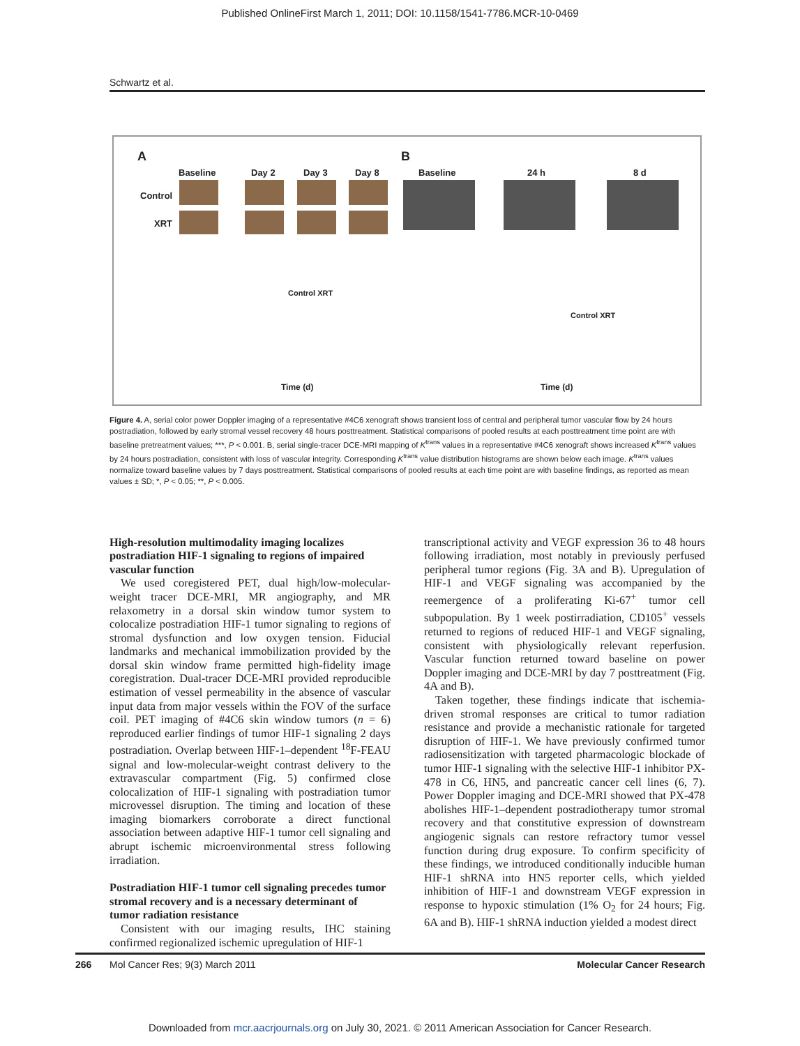Published OnlineFirst March 1, 2011; DOI: 10.1158/1541-7786.MCR-10-0469
Schwartz et al.
A
Baseline Day 2 Day 3 Day 8
Control
XRT
B
Baseline 24 h 8 d
Control XRT
Time (d)
Control XRT
Time (d)
Figure 4. A, serial color power Doppler imaging of a representative #4C6 xenograft shows transient loss of central and peripheral tumor vascular flow by 24 hours postradiation, followed by early stromal vessel recovery 48 hours posttreatment. Statistical comparisons of pooled results at each posttreatment time point are with baseline pretreatment values; ***, P < 0.001. B, serial single-tracer DCE-MRI mapping of K<sup>trans</sup> values in a representative #4C6 xenograft shows increased K<sup>trans</sup> values by 24 hours postradiation, consistent with loss of vascular integrity. Corresponding K<sup>trans</sup> value distribution histograms are shown below each image. K<sup>trans</sup> values normalize toward baseline values by 7 days posttreatment. Statistical comparisons of pooled results at each time point are with baseline findings, as reported as mean values ± SD; *, P < 0.05; **, P < 0.005.
High-resolution multimodality imaging localizes postradiation HIF-1 signaling to regions of impaired vascular function
We used coregistered PET, dual high/low-molecular-weight tracer DCE-MRI, MR angiography, and MR relaxometry in a dorsal skin window tumor system to colocalize postradiation HIF-1 tumor signaling to regions of stromal dysfunction and low oxygen tension. Fiducial landmarks and mechanical immobilization provided by the dorsal skin window frame permitted high-fidelity image coregistration. Dual-tracer DCE-MRI provided reproducible estimation of vessel permeability in the absence of vascular input data from major vessels within the FOV of the surface coil. PET imaging of #4C6 skin window tumors (n = 6) reproduced earlier findings of tumor HIF-1 signaling 2 days postradiation. Overlap between HIF-1–dependent <sup>18</sup>F-FEAU signal and low-molecular-weight contrast delivery to the extravascular compartment (Fig. 5) confirmed close colocalization of HIF-1 signaling with postradiation tumor microvessel disruption. The timing and location of these imaging biomarkers corroborate a direct functional association between adaptive HIF-1 tumor cell signaling and abrupt ischemic microenvironmental stress following irradiation.
Postradiation HIF-1 tumor cell signaling precedes tumor stromal recovery and is a necessary determinant of tumor radiation resistance
Consistent with our imaging results, IHC staining confirmed regionalized ischemic upregulation of HIF-1
transcriptional activity and VEGF expression 36 to 48 hours following irradiation, most notably in previously perfused peripheral tumor regions (Fig. 3A and B). Upregulation of HIF-1 and VEGF signaling was accompanied by the reemergence of a proliferating Ki-67<sup>+</sup> tumor cell subpopulation. By 1 week postirradiation, CD105<sup>+</sup> vessels returned to regions of reduced HIF-1 and VEGF signaling, consistent with physiologically relevant reperfusion. Vascular function returned toward baseline on power Doppler imaging and DCE-MRI by day 7 posttreatment (Fig. 4A and B).
Taken together, these findings indicate that ischemia-driven stromal responses are critical to tumor radiation resistance and provide a mechanistic rationale for targeted disruption of HIF-1. We have previously confirmed tumor radiosensitization with targeted pharmacologic blockade of tumor HIF-1 signaling with the selective HIF-1 inhibitor PX-478 in C6, HN5, and pancreatic cancer cell lines (6, 7). Power Doppler imaging and DCE-MRI showed that PX-478 abolishes HIF-1–dependent postradiotherapy tumor stromal recovery and that constitutive expression of downstream angiogenic signals can restore refractory tumor vessel function during drug exposure. To confirm specificity of these findings, we introduced conditionally inducible human HIF-1 shRNA into HN5 reporter cells, which yielded inhibition of HIF-1 and downstream VEGF expression in response to hypoxic stimulation (1% O<sub>2</sub> for 24 hours; Fig. 6A and B). HIF-1 shRNA induction yielded a modest direct
266 Mol Cancer Res; 9(3) March 2011 Molecular Cancer Research
Downloaded from mcr.aacrjournals.org on July 30, 2021. © 2011 American Association for Cancer Research.